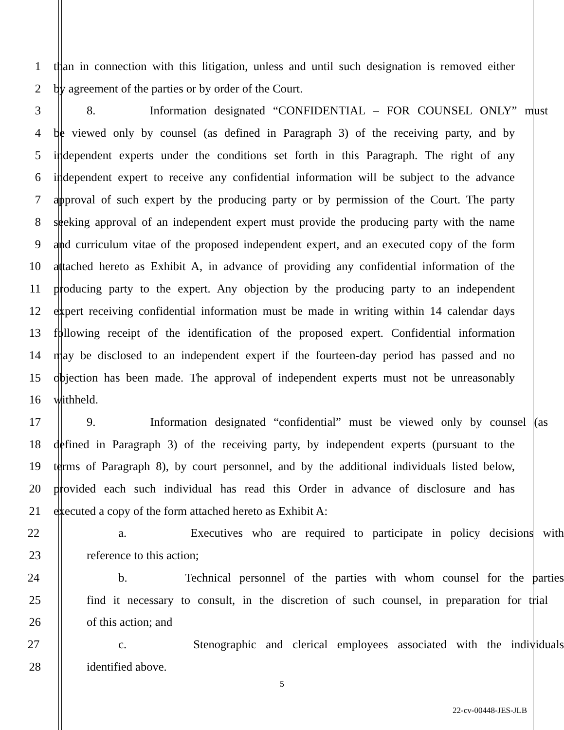1 than in connection with this litigation, unless and until such designation is removed either
2 by agreement of the parties or by order of the Court.
3 8. Information designated “CONFIDENTIAL – FOR COUNSEL ONLY” must
4 be viewed only by counsel (as defined in Paragraph 3) of the receiving party, and by
5 independent experts under the conditions set forth in this Paragraph. The right of any
6 independent expert to receive any confidential information will be subject to the advance
7 approval of such expert by the producing party or by permission of the Court. The party
8 seeking approval of an independent expert must provide the producing party with the name
9 and curriculum vitae of the proposed independent expert, and an executed copy of the form
10 attached hereto as Exhibit A, in advance of providing any confidential information of the
11 producing party to the expert. Any objection by the producing party to an independent
12 expert receiving confidential information must be made in writing within 14 calendar days
13 following receipt of the identification of the proposed expert. Confidential information
14 may be disclosed to an independent expert if the fourteen-day period has passed and no
15 objection has been made. The approval of independent experts must not be unreasonably
16 withheld.
17 9. Information designated “confidential” must be viewed only by counsel (as
18 defined in Paragraph 3) of the receiving party, by independent experts (pursuant to the
19 terms of Paragraph 8), by court personnel, and by the additional individuals listed below,
20 provided each such individual has read this Order in advance of disclosure and has
21 executed a copy of the form attached hereto as Exhibit A:
22 a. Executives who are required to participate in policy decisions with
23 reference to this action;
24 b. Technical personnel of the parties with whom counsel for the parties
25 find it necessary to consult, in the discretion of such counsel, in preparation for trial
26 of this action; and
27 c. Stenographic and clerical employees associated with the individuals
28 identified above.
5
22-cv-00448-JES-JLB